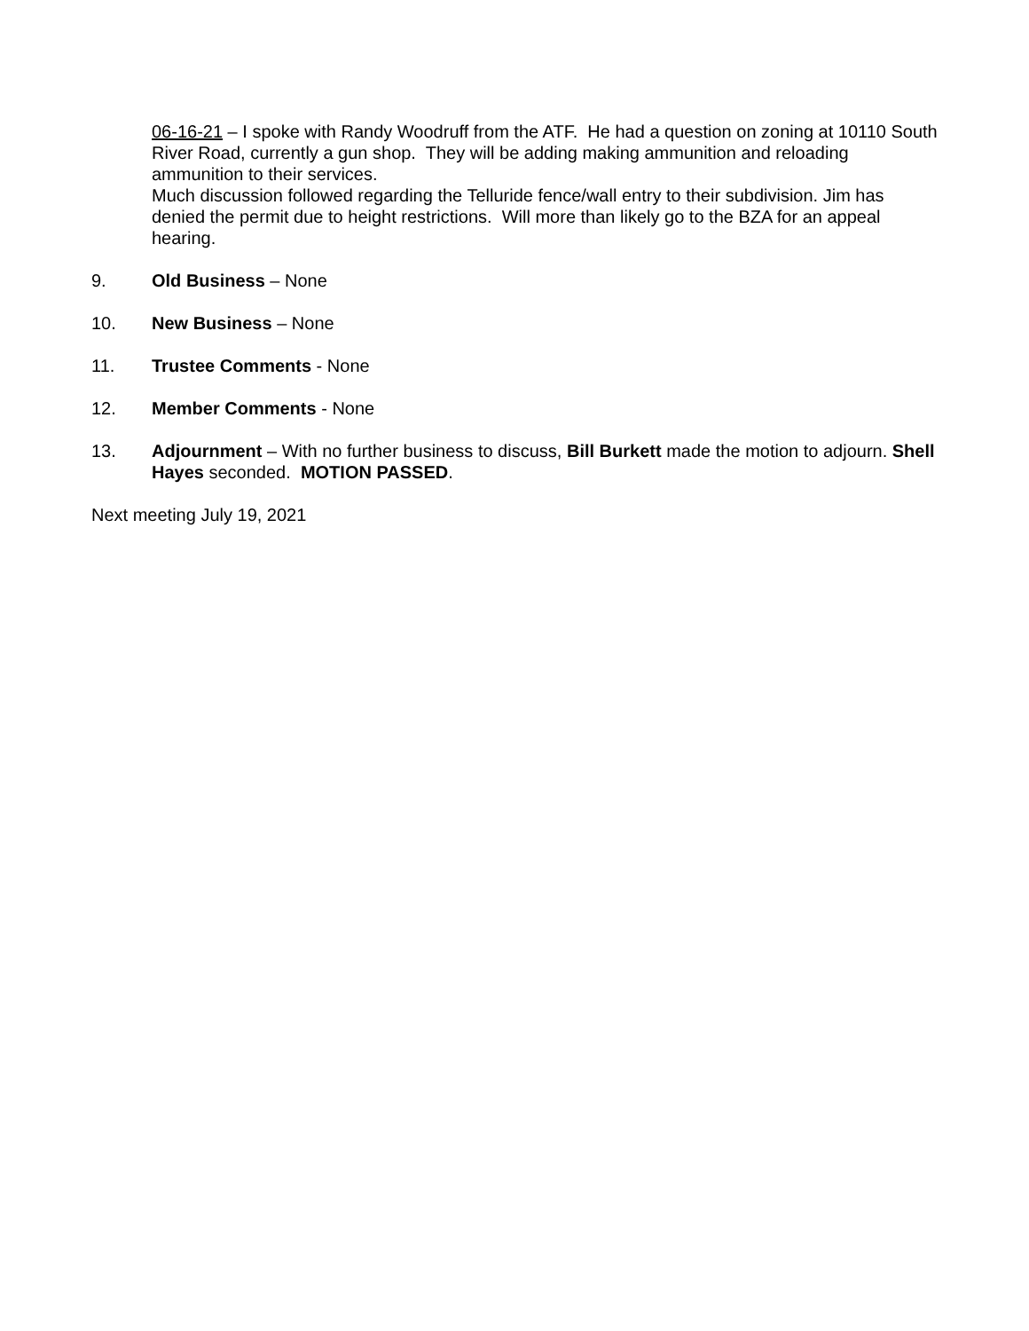06-16-21 – I spoke with Randy Woodruff from the ATF. He had a question on zoning at 10110 South River Road, currently a gun shop. They will be adding making ammunition and reloading ammunition to their services.
Much discussion followed regarding the Telluride fence/wall entry to their subdivision. Jim has denied the permit due to height restrictions. Will more than likely go to the BZA for an appeal hearing.
9. Old Business – None
10. New Business – None
11. Trustee Comments - None
12. Member Comments - None
13. Adjournment – With no further business to discuss, Bill Burkett made the motion to adjourn. Shell Hayes seconded. MOTION PASSED.
Next meeting July 19, 2021